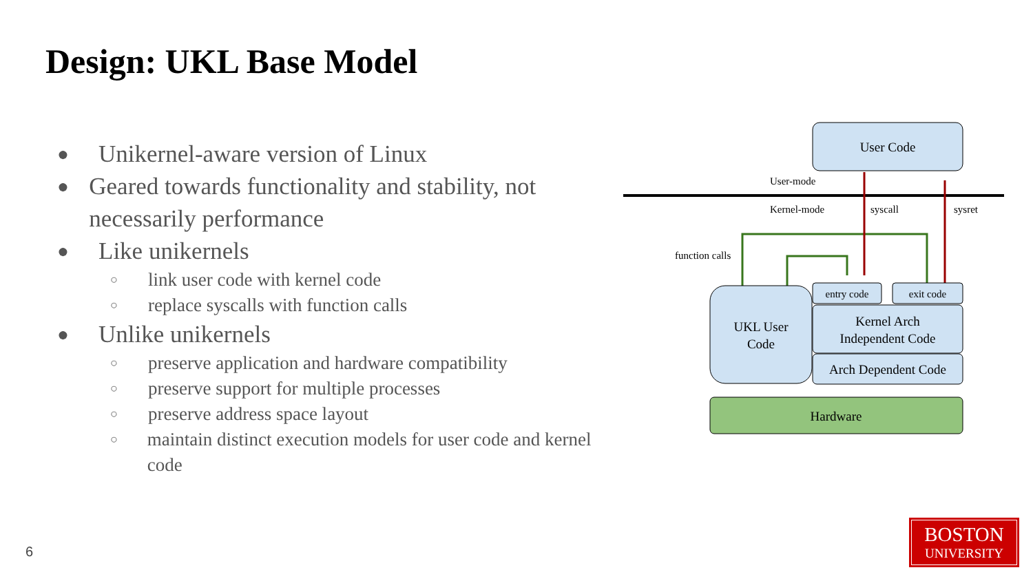Design: UKL Base Model
● Unikernel-aware version of Linux
● Geared towards functionality and stability, not necessarily performance
● Like unikernels
○ link user code with kernel code
○ replace syscalls with function calls
● Unlike unikernels
○ preserve application and hardware compatibility
○ preserve support for multiple processes
○ preserve address space layout
○ maintain distinct execution models for user code and kernel code
User Code
User-mode
Kernel-mode
syscall
sysret
function calls
UKL User
Code
entry code
exit code
Kernel Arch
Independent Code
Arch Dependent Code
Hardware
6
BOSTON
UNIVERSITY